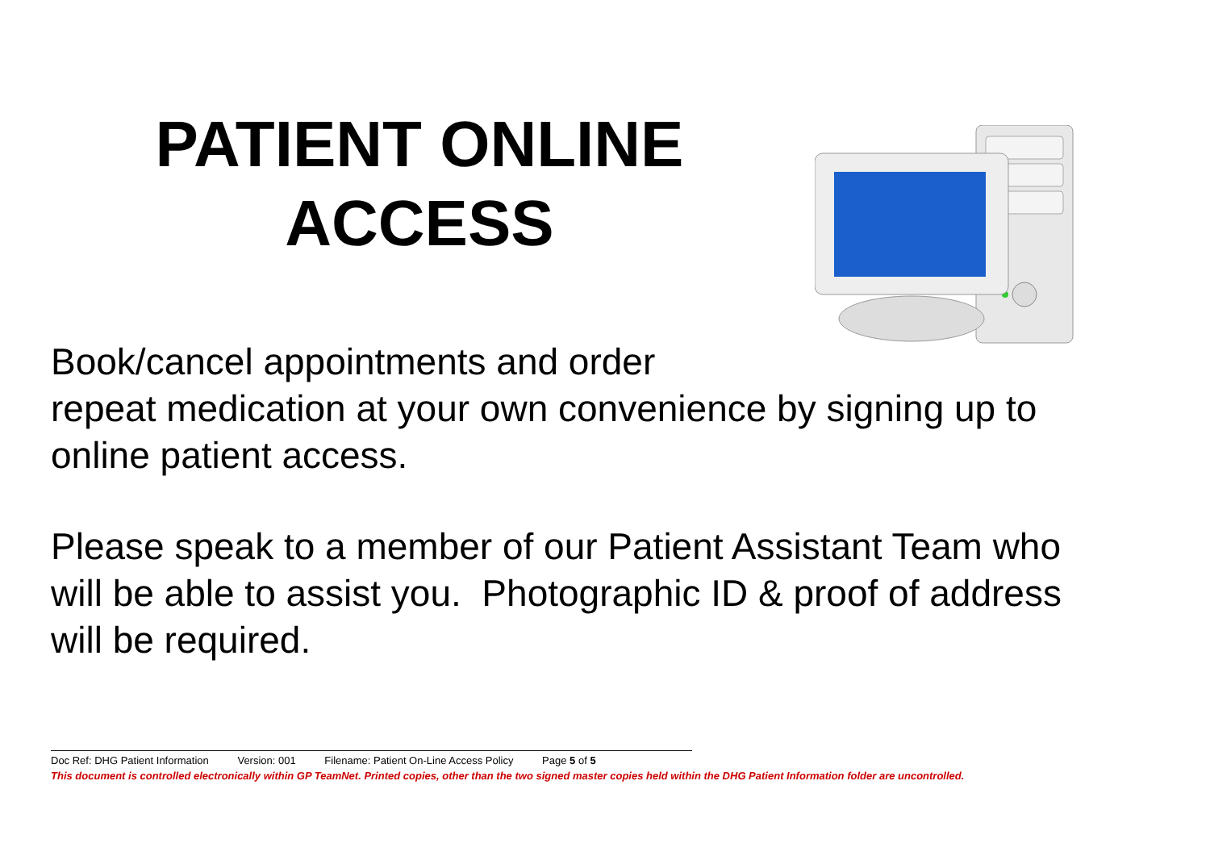PATIENT ONLINE
ACCESS
Book/cancel appointments and order
repeat medication at your own convenience by signing up to online patient access.
Please speak to a member of our Patient Assistant Team who will be able to assist you. Photographic ID & proof of address will be required.
Doc Ref: DHG Patient Information Version: 001 Filename: Patient On-Line Access Policy Page 5 of 5
This document is controlled electronically within GP TeamNet. Printed copies, other than the two signed master copies held within the DHG Patient Information folder are uncontrolled.